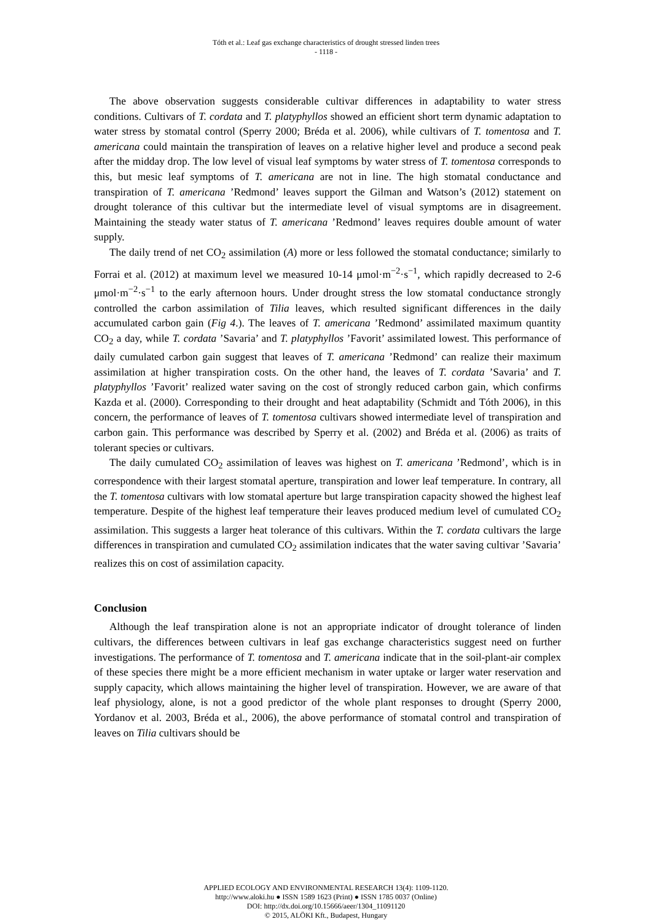Tóth et al.: Leaf gas exchange characteristics of drought stressed linden trees
- 1118 -
The above observation suggests considerable cultivar differences in adaptability to water stress conditions. Cultivars of T. cordata and T. platyphyllos showed an efficient short term dynamic adaptation to water stress by stomatal control (Sperry 2000; Bréda et al. 2006), while cultivars of T. tomentosa and T. americana could maintain the transpiration of leaves on a relative higher level and produce a second peak after the midday drop. The low level of visual leaf symptoms by water stress of T. tomentosa corresponds to this, but mesic leaf symptoms of T. americana are not in line. The high stomatal conductance and transpiration of T. americana ’Redmond’ leaves support the Gilman and Watson’s (2012) statement on drought tolerance of this cultivar but the intermediate level of visual symptoms are in disagreement. Maintaining the steady water status of T. americana ’Redmond’ leaves requires double amount of water supply.
The daily trend of net CO<sub>2</sub> assimilation (A) more or less followed the stomatal conductance; similarly to Forrai et al. (2012) at maximum level we measured 10-14 μmol·m<sup>−2</sup>·s<sup>−1</sup>, which rapidly decreased to 2-6 μmol·m<sup>−2</sup>·s<sup>−1</sup> to the early afternoon hours. Under drought stress the low stomatal conductance strongly controlled the carbon assimilation of Tilia leaves, which resulted significant differences in the daily accumulated carbon gain (Fig 4.). The leaves of T. americana ’Redmond’ assimilated maximum quantity CO<sub>2</sub> a day, while T. cordata ’Savaria’ and T. platyphyllos ’Favorit’ assimilated lowest. This performance of daily cumulated carbon gain suggest that leaves of T. americana ’Redmond’ can realize their maximum assimilation at higher transpiration costs. On the other hand, the leaves of T. cordata ’Savaria’ and T. platyphyllos ’Favorit’ realized water saving on the cost of strongly reduced carbon gain, which confirms Kazda et al. (2000). Corresponding to their drought and heat adaptability (Schmidt and Tóth 2006), in this concern, the performance of leaves of T. tomentosa cultivars showed intermediate level of transpiration and carbon gain. This performance was described by Sperry et al. (2002) and Bréda et al. (2006) as traits of tolerant species or cultivars.
The daily cumulated CO<sub>2</sub> assimilation of leaves was highest on T. americana ’Redmond’, which is in correspondence with their largest stomatal aperture, transpiration and lower leaf temperature. In contrary, all the T. tomentosa cultivars with low stomatal aperture but large transpiration capacity showed the highest leaf temperature. Despite of the highest leaf temperature their leaves produced medium level of cumulated CO<sub>2</sub> assimilation. This suggests a larger heat tolerance of this cultivars. Within the T. cordata cultivars the large differences in transpiration and cumulated CO<sub>2</sub> assimilation indicates that the water saving cultivar ’Savaria’ realizes this on cost of assimilation capacity.
Conclusion
Although the leaf transpiration alone is not an appropriate indicator of drought tolerance of linden cultivars, the differences between cultivars in leaf gas exchange characteristics suggest need on further investigations. The performance of T. tomentosa and T. americana indicate that in the soil-plant-air complex of these species there might be a more efficient mechanism in water uptake or larger water reservation and supply capacity, which allows maintaining the higher level of transpiration. However, we are aware of that leaf physiology, alone, is not a good predictor of the whole plant responses to drought (Sperry 2000, Yordanov et al. 2003, Bréda et al., 2006), the above performance of stomatal control and transpiration of leaves on Tilia cultivars should be
APPLIED ECOLOGY AND ENVIRONMENTAL RESEARCH 13(4): 1109-1120.
http://www.aloki.hu ● ISSN 1589 1623 (Print) ● ISSN 1785 0037 (Online)
DOI: http://dx.doi.org/10.15666/aeer/1304_11091120
© 2015, ALÖKI Kft., Budapest, Hungary